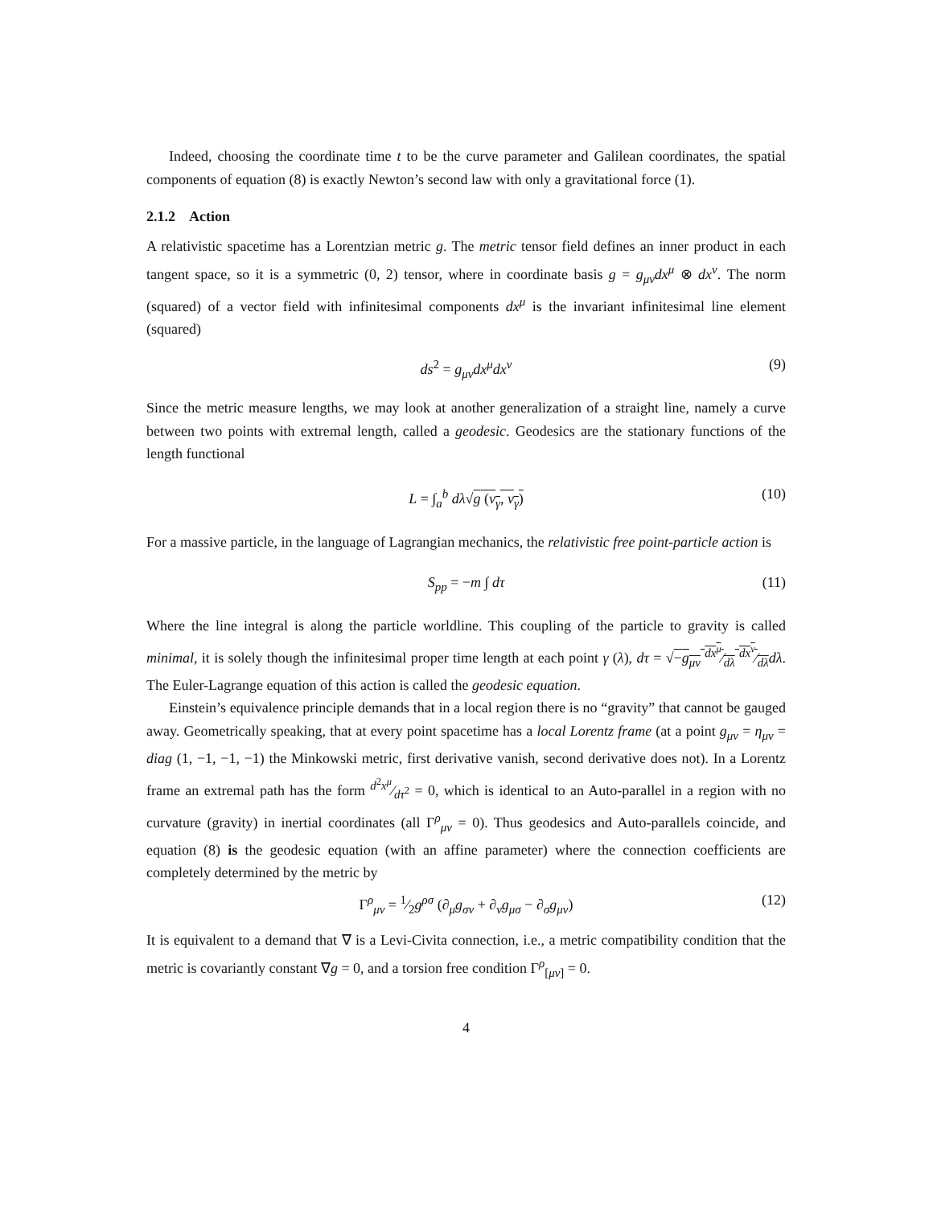Indeed, choosing the coordinate time t to be the curve parameter and Galilean coordinates, the spatial components of equation (8) is exactly Newton’s second law with only a gravitational force (1).
2.1.2 Action
A relativistic spacetime has a Lorentzian metric g. The metric tensor field defines an inner product in each tangent space, so it is a symmetric (0, 2) tensor, where in coordinate basis g = g<sub>μν</sub>dx<sup>μ</sup> ⊗ dx<sup>ν</sup>. The norm (squared) of a vector field with infinitesimal components dx<sup>μ</sup> is the invariant infinitesimal line element (squared)
ds<sup>2</sup> = g<sub>μν</sub>dx<sup>μ</sup>dx<sup>ν</sup> (9)
Since the metric measure lengths, we may look at another generalization of a straight line, namely a curve between two points with extremal length, called a geodesic. Geodesics are the stationary functions of the length functional
L = ∫<sub>a</sub><sup>b</sup> dλ√g (v<sub>γ</sub>, v<sub>γ</sub>) (10)
For a massive particle, in the language of Lagrangian mechanics, the relativistic free point-particle action is
S<sub>pp</sub> = −m ∫ dτ (11)
Where the line integral is along the particle worldline. This coupling of the particle to gravity is called minimal, it is solely though the infinitesimal proper time length at each point γ (λ), dτ = √−g<sub>μν</sub> dx<sup>μ</sup>⁄dλ dx<sup>ν</sup>⁄dλ dλ. The Euler-Lagrange equation of this action is called the geodesic equation.
Einstein’s equivalence principle demands that in a local region there is no “gravity” that cannot be gauged away. Geometrically speaking, that at every point spacetime has a local Lorentz frame (at a point g<sub>μν</sub> = η<sub>μν</sub> = diag (1, −1, −1, −1) the Minkowski metric, first derivative vanish, second derivative does not). In a Lorentz frame an extremal path has the form d<sup>2</sup>x<sup>μ</sup>⁄dτ<sup>2</sup> = 0, which is identical to an Auto-parallel in a region with no curvature (gravity) in inertial coordinates (all Γ<sup>ρ</sup><sub>μν</sub> = 0). Thus geodesics and Auto-parallels coincide, and equation (8) is the geodesic equation (with an affine parameter) where the connection coefficients are completely determined by the metric by
Γ<sup>ρ</sup><sub>μν</sub> = 1⁄2g<sup>ρσ</sup> (∂<sub>μ</sub>g<sub>σν</sub> + ∂<sub>ν</sub>g<sub>μσ</sub> − ∂<sub>σ</sub>g<sub>μν</sub>) (12)
It is equivalent to a demand that ∇ is a Levi-Civita connection, i.e., a metric compatibility condition that the metric is covariantly constant ∇g = 0, and a torsion free condition Γ<sup>ρ</sup><sub>[μν]</sub> = 0.
4